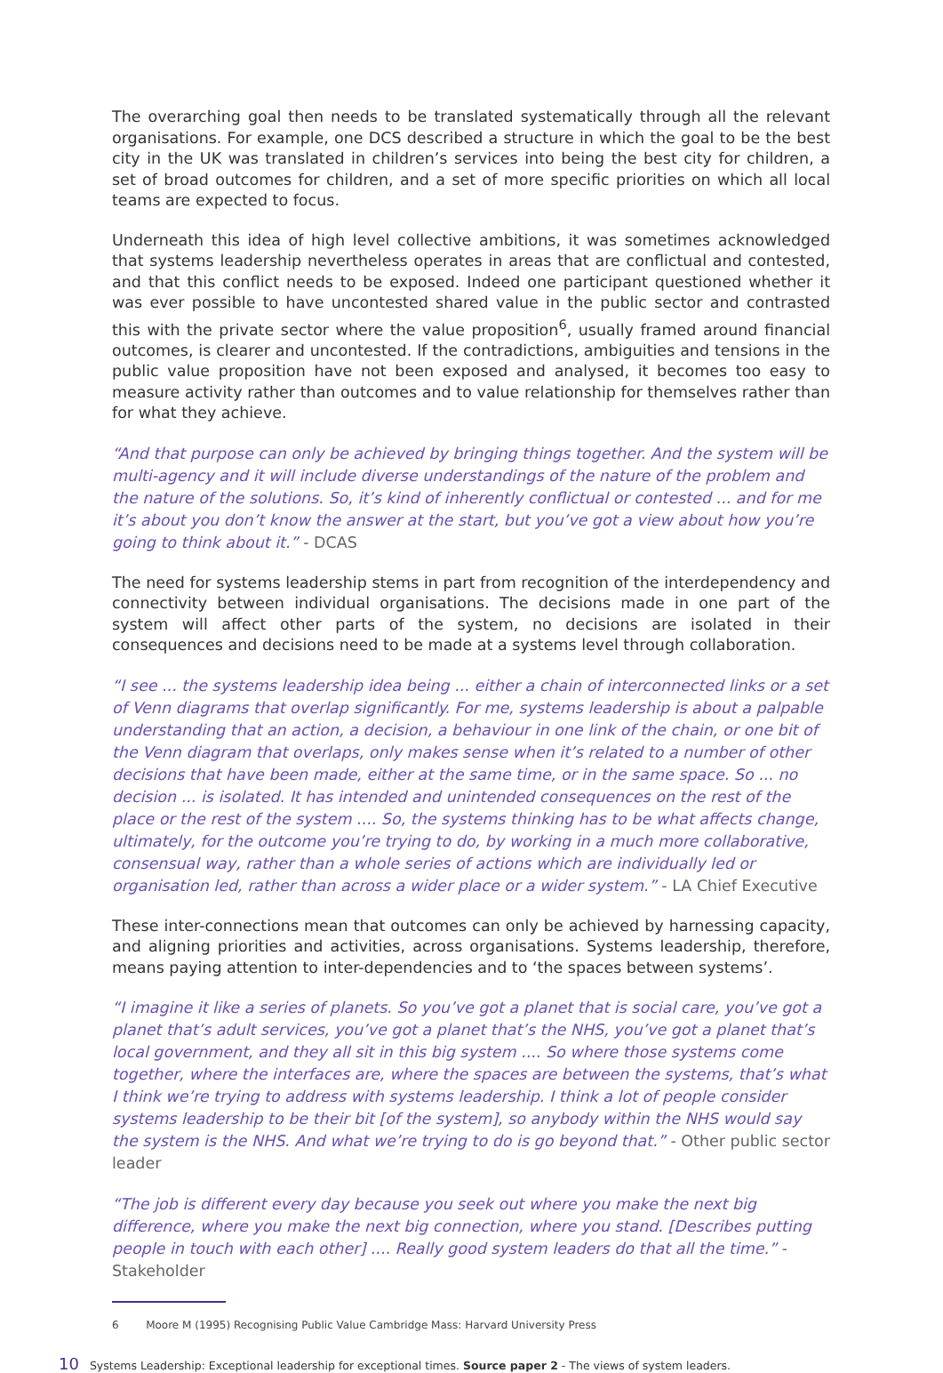The overarching goal then needs to be translated systematically through all the relevant organisations. For example, one DCS described a structure in which the goal to be the best city in the UK was translated in children’s services into being the best city for children, a set of broad outcomes for children, and a set of more specific priorities on which all local teams are expected to focus.
Underneath this idea of high level collective ambitions, it was sometimes acknowledged that systems leadership nevertheless operates in areas that are conflictual and contested, and that this conflict needs to be exposed. Indeed one participant questioned whether it was ever possible to have uncontested shared value in the public sector and contrasted this with the private sector where the value proposition<sup>6</sup>, usually framed around financial outcomes, is clearer and uncontested. If the contradictions, ambiguities and tensions in the public value proposition have not been exposed and analysed, it becomes too easy to measure activity rather than outcomes and to value relationship for themselves rather than for what they achieve.
“And that purpose can only be achieved by bringing things together. And the system will be multi-agency and it will include diverse understandings of the nature of the problem and the nature of the solutions. So, it’s kind of inherently conflictual or contested ... and for me it’s about you don’t know the answer at the start, but you’ve got a view about how you’re going to think about it.” - DCAS
The need for systems leadership stems in part from recognition of the interdependency and connectivity between individual organisations. The decisions made in one part of the system will affect other parts of the system, no decisions are isolated in their consequences and decisions need to be made at a systems level through collaboration.
“I see ... the systems leadership idea being ... either a chain of interconnected links or a set of Venn diagrams that overlap significantly. For me, systems leadership is about a palpable understanding that an action, a decision, a behaviour in one link of the chain, or one bit of the Venn diagram that overlaps, only makes sense when it’s related to a number of other decisions that have been made, either at the same time, or in the same space. So ... no decision ... is isolated. It has intended and unintended consequences on the rest of the place or the rest of the system .... So, the systems thinking has to be what affects change, ultimately, for the outcome you’re trying to do, by working in a much more collaborative, consensual way, rather than a whole series of actions which are individually led or organisation led, rather than across a wider place or a wider system.” - LA Chief Executive
These inter-connections mean that outcomes can only be achieved by harnessing capacity, and aligning priorities and activities, across organisations. Systems leadership, therefore, means paying attention to inter-dependencies and to ‘the spaces between systems’.
“I imagine it like a series of planets. So you’ve got a planet that is social care, you’ve got a planet that’s adult services, you’ve got a planet that’s the NHS, you’ve got a planet that’s local government, and they all sit in this big system .... So where those systems come together, where the interfaces are, where the spaces are between the systems, that’s what I think we’re trying to address with systems leadership. I think a lot of people consider systems leadership to be their bit [of the system], so anybody within the NHS would say the system is the NHS. And what we’re trying to do is go beyond that.” - Other public sector leader
“The job is different every day because you seek out where you make the next big difference, where you make the next big connection, where you stand. [Describes putting people in touch with each other] .... Really good system leaders do that all the time.” - Stakeholder
6 Moore M (1995) Recognising Public Value Cambridge Mass: Harvard University Press
10 Systems Leadership: Exceptional leadership for exceptional times. Source paper 2 - The views of system leaders.